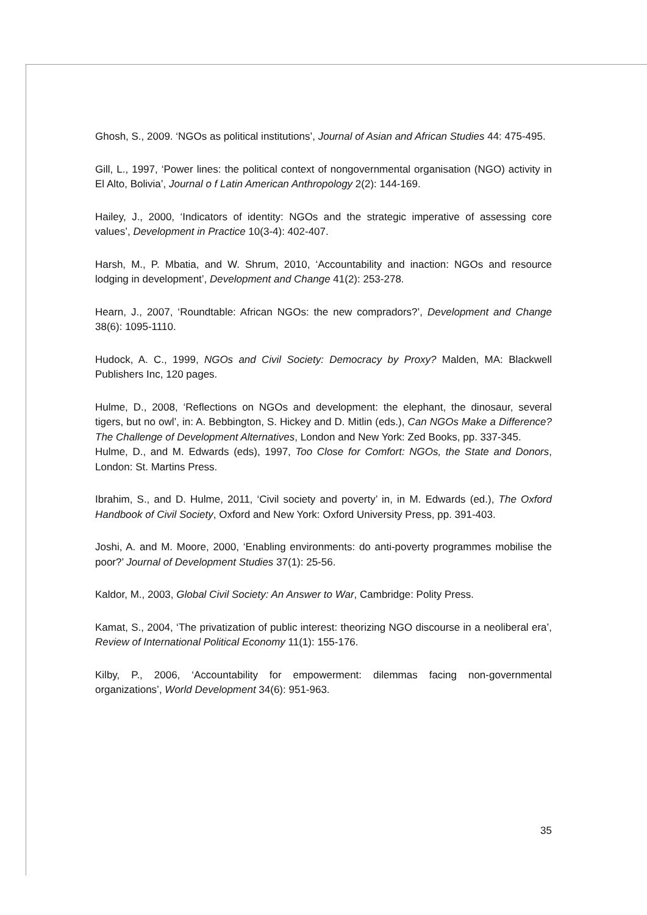Ghosh, S., 2009. ‘NGOs as political institutions’, Journal of Asian and African Studies 44: 475-495.
Gill, L., 1997, ‘Power lines: the political context of nongovernmental organisation (NGO) activity in El Alto, Bolivia’, Journal o f Latin American Anthropology 2(2): 144-169.
Hailey, J., 2000, ‘Indicators of identity: NGOs and the strategic imperative of assessing core values’, Development in Practice 10(3-4): 402-407.
Harsh, M., P. Mbatia, and W. Shrum, 2010, ‘Accountability and inaction: NGOs and resource lodging in development’, Development and Change 41(2): 253-278.
Hearn, J., 2007, ‘Roundtable: African NGOs: the new compradors?’, Development and Change 38(6): 1095-1110.
Hudock, A. C., 1999, NGOs and Civil Society: Democracy by Proxy? Malden, MA: Blackwell Publishers Inc, 120 pages.
Hulme, D., 2008, ‘Reflections on NGOs and development: the elephant, the dinosaur, several tigers, but no owl’, in: A. Bebbington, S. Hickey and D. Mitlin (eds.), Can NGOs Make a Difference? The Challenge of Development Alternatives, London and New York: Zed Books, pp. 337-345.
Hulme, D., and M. Edwards (eds), 1997, Too Close for Comfort: NGOs, the State and Donors, London: St. Martins Press.
Ibrahim, S., and D. Hulme, 2011, ‘Civil society and poverty’ in, in M. Edwards (ed.), The Oxford Handbook of Civil Society, Oxford and New York: Oxford University Press, pp. 391-403.
Joshi, A. and M. Moore, 2000, ‘Enabling environments: do anti-poverty programmes mobilise the poor?’ Journal of Development Studies 37(1): 25-56.
Kaldor, M., 2003, Global Civil Society: An Answer to War, Cambridge: Polity Press.
Kamat, S., 2004, ‘The privatization of public interest: theorizing NGO discourse in a neoliberal era’, Review of International Political Economy 11(1): 155-176.
Kilby, P., 2006, ‘Accountability for empowerment: dilemmas facing non-governmental organizations’, World Development 34(6): 951-963.
35